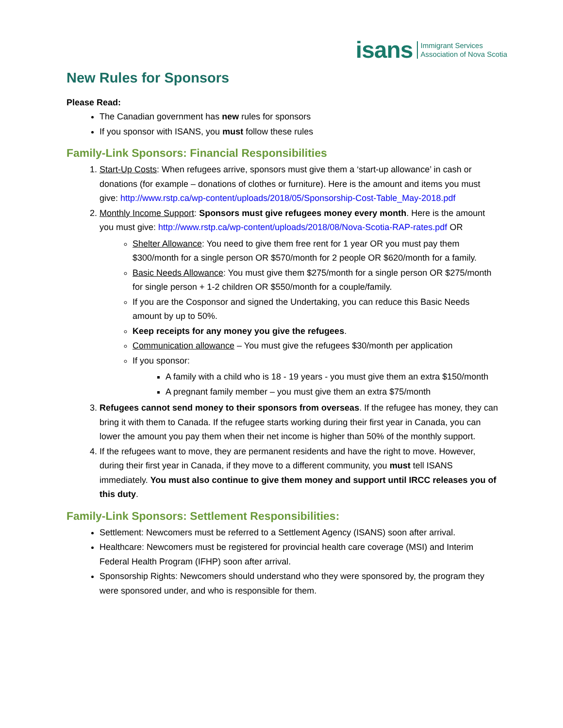isans Immigrant Services
Association of Nova Scotia
New Rules for Sponsors
Please Read:
The Canadian government has new rules for sponsors
If you sponsor with ISANS, you must follow these rules
Family-Link Sponsors: Financial Responsibilities
1. Start-Up Costs: When refugees arrive, sponsors must give them a ‘start-up allowance’ in cash or donations (for example – donations of clothes or furniture). Here is the amount and items you must give: http://www.rstp.ca/wp-content/uploads/2018/05/Sponsorship-Cost-Table_May-2018.pdf
2. Monthly Income Support: Sponsors must give refugees money every month. Here is the amount you must give: http://www.rstp.ca/wp-content/uploads/2018/08/Nova-Scotia-RAP-rates.pdf OR
Shelter Allowance: You need to give them free rent for 1 year OR you must pay them $300/month for a single person OR $570/month for 2 people OR $620/month for a family.
Basic Needs Allowance: You must give them $275/month for a single person OR $275/month for single person + 1-2 children OR $550/month for a couple/family.
If you are the Cosponsor and signed the Undertaking, you can reduce this Basic Needs amount by up to 50%.
Keep receipts for any money you give the refugees.
Communication allowance – You must give the refugees $30/month per application
If you sponsor:
A family with a child who is 18 - 19 years - you must give them an extra $150/month
A pregnant family member – you must give them an extra $75/month
3. Refugees cannot send money to their sponsors from overseas. If the refugee has money, they can bring it with them to Canada. If the refugee starts working during their first year in Canada, you can lower the amount you pay them when their net income is higher than 50% of the monthly support.
4. If the refugees want to move, they are permanent residents and have the right to move. However, during their first year in Canada, if they move to a different community, you must tell ISANS immediately. You must also continue to give them money and support until IRCC releases you of this duty.
Family-Link Sponsors: Settlement Responsibilities:
Settlement: Newcomers must be referred to a Settlement Agency (ISANS) soon after arrival.
Healthcare: Newcomers must be registered for provincial health care coverage (MSI) and Interim Federal Health Program (IFHP) soon after arrival.
Sponsorship Rights: Newcomers should understand who they were sponsored by, the program they were sponsored under, and who is responsible for them.